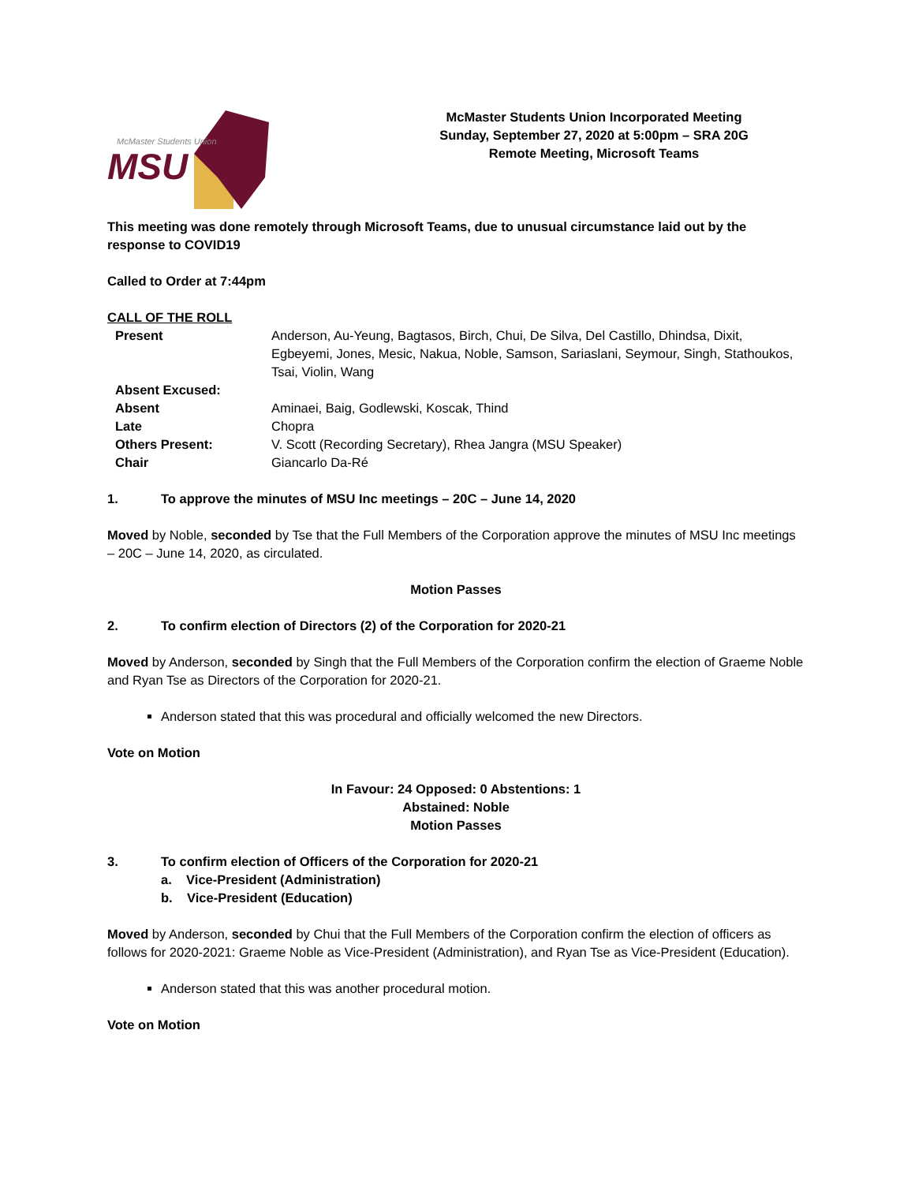MSU
McMaster Students Union
McMaster Students Union Incorporated Meeting
Sunday, September 27, 2020 at 5:00pm – SRA 20G
Remote Meeting, Microsoft Teams
This meeting was done remotely through Microsoft Teams, due to unusual circumstance laid out by the response to COVID19
Called to Order at 7:44pm
CALL OF THE ROLL
| Present | Anderson, Au-Yeung, Bagtasos, Birch, Chui, De Silva, Del Castillo, Dhindsa, Dixit, Egbeyemi, Jones, Mesic, Nakua, Noble, Samson, Sariaslani, Seymour, Singh, Stathoukos, Tsai, Violin, Wang |
| Absent Excused: | |
| Absent | Aminaei, Baig, Godlewski, Koscak, Thind |
| Late | Chopra |
| Others Present: | V. Scott (Recording Secretary), Rhea Jangra (MSU Speaker) |
| Chair | Giancarlo Da-Ré |
1. To approve the minutes of MSU Inc meetings – 20C – June 14, 2020
Moved by Noble, seconded by Tse that the Full Members of the Corporation approve the minutes of MSU Inc meetings – 20C – June 14, 2020, as circulated.
Motion Passes
2. To confirm election of Directors (2) of the Corporation for 2020-21
Moved by Anderson, seconded by Singh that the Full Members of the Corporation confirm the election of Graeme Noble and Ryan Tse as Directors of the Corporation for 2020-21.
Anderson stated that this was procedural and officially welcomed the new Directors.
Vote on Motion
In Favour: 24 Opposed: 0 Abstentions: 1
Abstained: Noble
Motion Passes
3. To confirm election of Officers of the Corporation for 2020-21
a. Vice-President (Administration)
b. Vice-President (Education)
Moved by Anderson, seconded by Chui that the Full Members of the Corporation confirm the election of officers as follows for 2020-2021: Graeme Noble as Vice-President (Administration), and Ryan Tse as Vice-President (Education).
Anderson stated that this was another procedural motion.
Vote on Motion